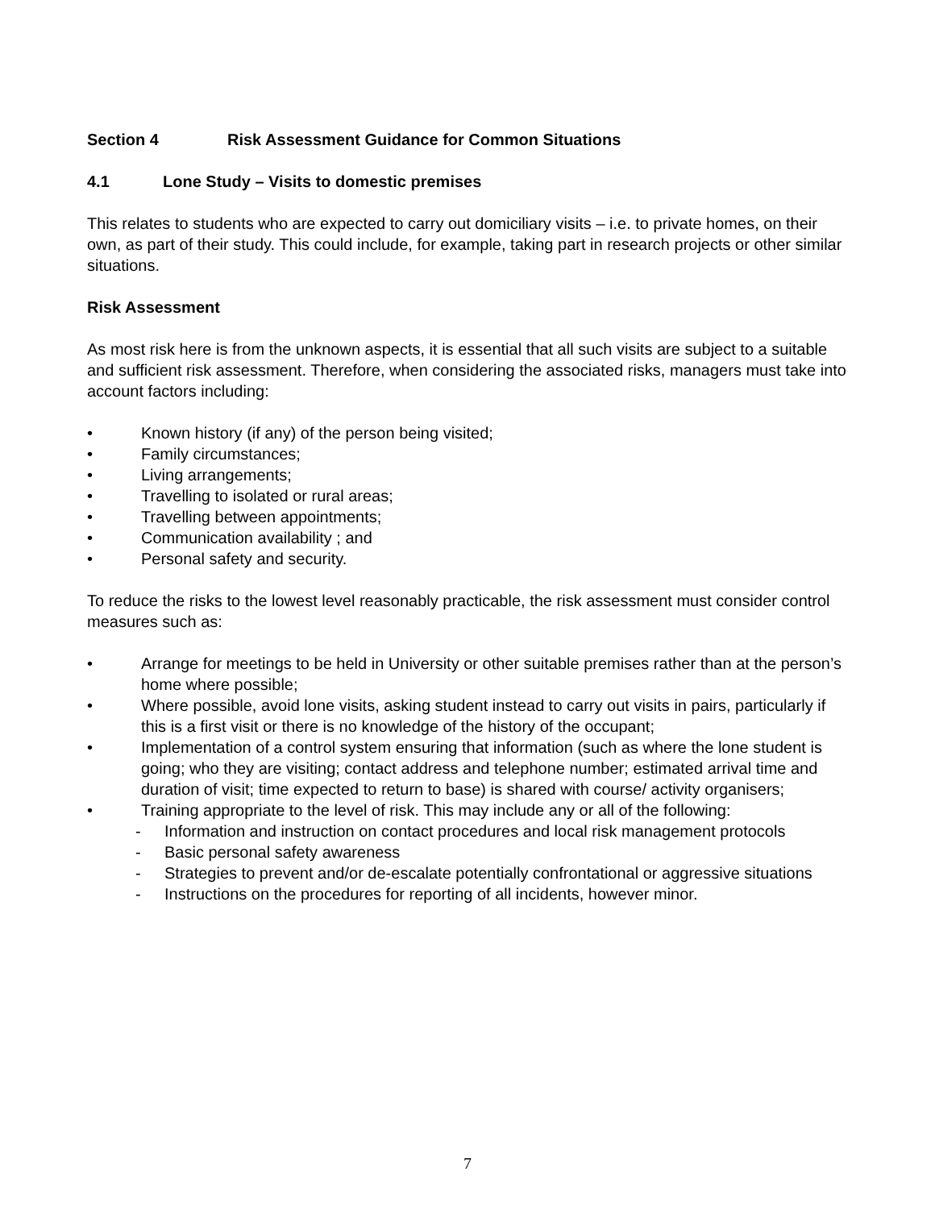Section 4 Risk Assessment Guidance for Common Situations
4.1 Lone Study – Visits to domestic premises
This relates to students who are expected to carry out domiciliary visits – i.e. to private homes, on their own, as part of their study. This could include, for example, taking part in research projects or other similar situations.
Risk Assessment
As most risk here is from the unknown aspects, it is essential that all such visits are subject to a suitable and sufficient risk assessment. Therefore, when considering the associated risks, managers must take into account factors including:
• Known history (if any) of the person being visited;
• Family circumstances;
• Living arrangements;
• Travelling to isolated or rural areas;
• Travelling between appointments;
• Communication availability ; and
• Personal safety and security.
To reduce the risks to the lowest level reasonably practicable, the risk assessment must consider control measures such as:
• Arrange for meetings to be held in University or other suitable premises rather than at the person’s home where possible;
• Where possible, avoid lone visits, asking student instead to carry out visits in pairs, particularly if this is a first visit or there is no knowledge of the history of the occupant;
• Implementation of a control system ensuring that information (such as where the lone student is going; who they are visiting; contact address and telephone number; estimated arrival time and duration of visit; time expected to return to base) is shared with course/ activity organisers;
• Training appropriate to the level of risk. This may include any or all of the following:
- Information and instruction on contact procedures and local risk management protocols
- Basic personal safety awareness
- Strategies to prevent and/or de-escalate potentially confrontational or aggressive situations
- Instructions on the procedures for reporting of all incidents, however minor.
7